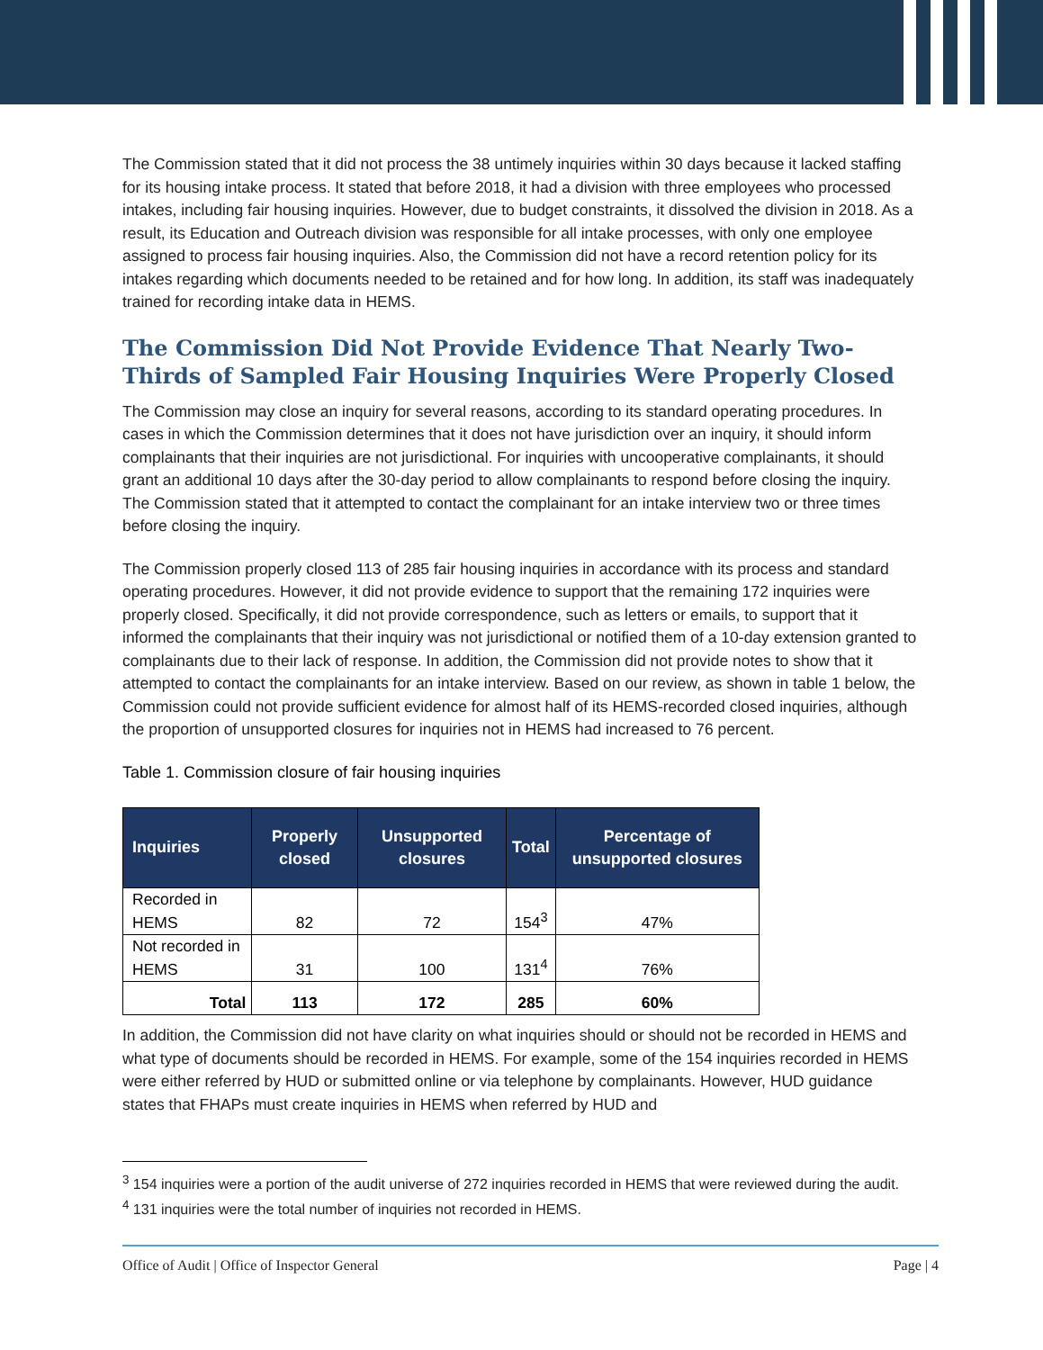The Commission stated that it did not process the 38 untimely inquiries within 30 days because it lacked staffing for its housing intake process. It stated that before 2018, it had a division with three employees who processed intakes, including fair housing inquiries. However, due to budget constraints, it dissolved the division in 2018. As a result, its Education and Outreach division was responsible for all intake processes, with only one employee assigned to process fair housing inquiries. Also, the Commission did not have a record retention policy for its intakes regarding which documents needed to be retained and for how long. In addition, its staff was inadequately trained for recording intake data in HEMS.
The Commission Did Not Provide Evidence That Nearly Two-Thirds of Sampled Fair Housing Inquiries Were Properly Closed
The Commission may close an inquiry for several reasons, according to its standard operating procedures. In cases in which the Commission determines that it does not have jurisdiction over an inquiry, it should inform complainants that their inquiries are not jurisdictional. For inquiries with uncooperative complainants, it should grant an additional 10 days after the 30-day period to allow complainants to respond before closing the inquiry. The Commission stated that it attempted to contact the complainant for an intake interview two or three times before closing the inquiry.
The Commission properly closed 113 of 285 fair housing inquiries in accordance with its process and standard operating procedures. However, it did not provide evidence to support that the remaining 172 inquiries were properly closed. Specifically, it did not provide correspondence, such as letters or emails, to support that it informed the complainants that their inquiry was not jurisdictional or notified them of a 10-day extension granted to complainants due to their lack of response. In addition, the Commission did not provide notes to show that it attempted to contact the complainants for an intake interview. Based on our review, as shown in table 1 below, the Commission could not provide sufficient evidence for almost half of its HEMS-recorded closed inquiries, although the proportion of unsupported closures for inquiries not in HEMS had increased to 76 percent.
Table 1. Commission closure of fair housing inquiries
| Inquiries | Properly closed | Unsupported closures | Total | Percentage of unsupported closures |
| --- | --- | --- | --- | --- |
| Recorded in HEMS | 82 | 72 | 154<sup>3</sup> | 47% |
| Not recorded in HEMS | 31 | 100 | 131<sup>4</sup> | 76% |
| Total | 113 | 172 | 285 | 60% |
In addition, the Commission did not have clarity on what inquiries should or should not be recorded in HEMS and what type of documents should be recorded in HEMS. For example, some of the 154 inquiries recorded in HEMS were either referred by HUD or submitted online or via telephone by complainants. However, HUD guidance states that FHAPs must create inquiries in HEMS when referred by HUD and
<sup>3</sup> 154 inquiries were a portion of the audit universe of 272 inquiries recorded in HEMS that were reviewed during the audit.
<sup>4</sup> 131 inquiries were the total number of inquiries not recorded in HEMS.
Office of Audit | Office of Inspector General Page | 4